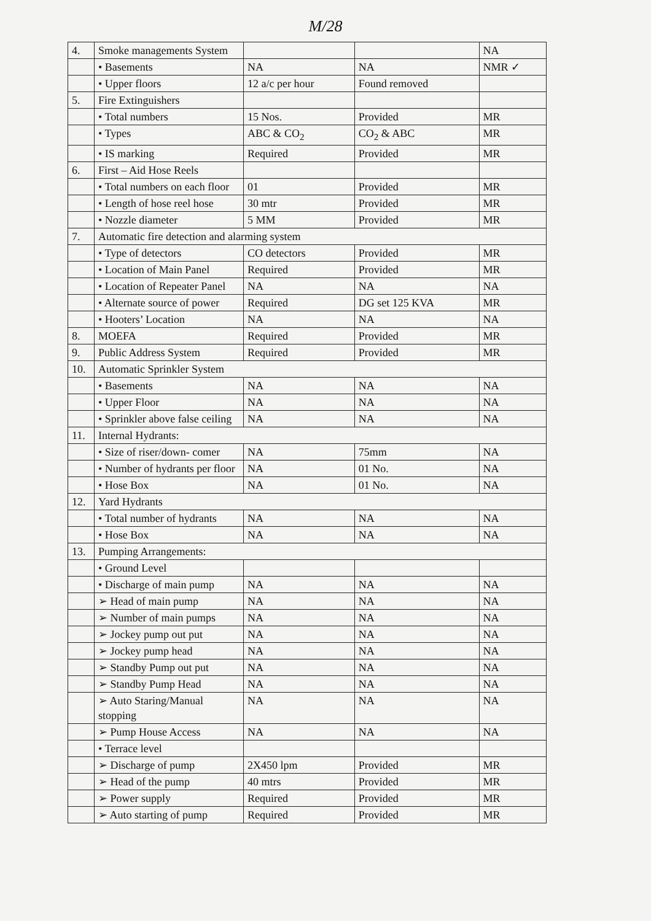M/28
| 4. | Smoke managements System | | | NA |
| | • Basements | NA | NA | NMR ✓ |
| | • Upper floors | 12 a/c per hour | Found removed | |
| 5. | Fire Extinguishers | | | |
| | • Total numbers | 15 Nos. | Provided | MR |
| | • Types | ABC & CO<sub>2</sub> | CO<sub>2</sub> & ABC | MR |
| | • IS marking | Required | Provided | MR |
| 6. | First – Aid Hose Reels | | | |
| | • Total numbers on each floor | 01 | Provided | MR |
| | • Length of hose reel hose | 30 mtr | Provided | MR |
| | • Nozzle diameter | 5 MM | Provided | MR |
| 7. | Automatic fire detection and alarming system | | | |
| | • Type of detectors | CO detectors | Provided | MR |
| | • Location of Main Panel | Required | Provided | MR |
| | • Location of Repeater Panel | NA | NA | NA |
| | • Alternate source of power | Required | DG set 125 KVA | MR |
| | • Hooters’ Location | NA | NA | NA |
| 8. | MOEFA | Required | Provided | MR |
| 9. | Public Address System | Required | Provided | MR |
| 10. | Automatic Sprinkler System | | | |
| | • Basements | NA | NA | NA |
| | • Upper Floor | NA | NA | NA |
| | • Sprinkler above false ceiling | NA | NA | NA |
| 11. | Internal Hydrants: | | | |
| | • Size of riser/down- comer | NA | 75mm | NA |
| | • Number of hydrants per floor | NA | 01 No. | NA |
| | • Hose Box | NA | 01 No. | NA |
| 12. | Yard Hydrants | | | |
| | • Total number of hydrants | NA | NA | NA |
| | • Hose Box | NA | NA | NA |
| 13. | Pumping Arrangements: | | | |
| | • Ground Level | | | |
| | • Discharge of main pump | NA | NA | NA |
| | ➢ Head of main pump | NA | NA | NA |
| | ➢ Number of main pumps | NA | NA | NA |
| | ➢ Jockey pump out put | NA | NA | NA |
| | ➢ Jockey pump head | NA | NA | NA |
| | ➢ Standby Pump out put | NA | NA | NA |
| | ➢ Standby Pump Head | NA | NA | NA |
| | ➢ Auto Staring/Manual stopping | NA | NA | NA |
| | ➢ Pump House Access | NA | NA | NA |
| | • Terrace level | | | |
| | ➢ Discharge of pump | 2X450 lpm | Provided | MR |
| | ➢ Head of the pump | 40 mtrs | Provided | MR |
| | ➢ Power supply | Required | Provided | MR |
| | ➢ Auto starting of pump | Required | Provided | MR |